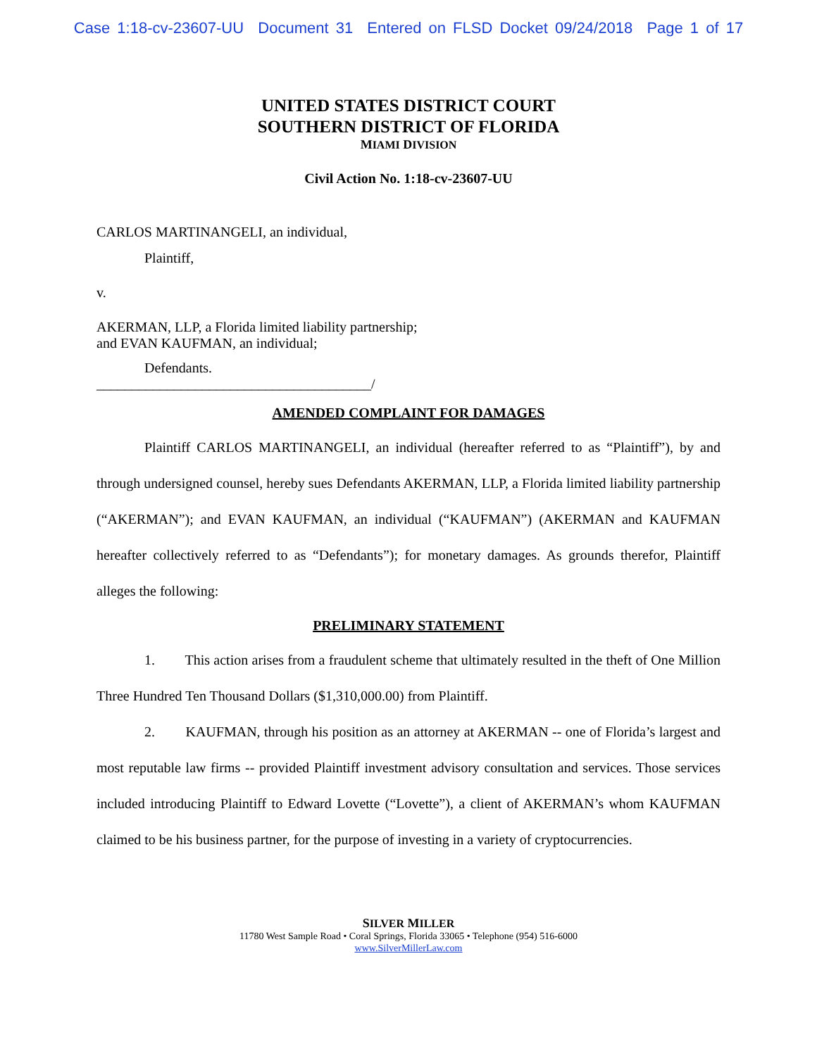Case 1:18-cv-23607-UU Document 31 Entered on FLSD Docket 09/24/2018 Page 1 of 17
UNITED STATES DISTRICT COURT
SOUTHERN DISTRICT OF FLORIDA
MIAMI DIVISION
Civil Action No. 1:18-cv-23607-UU
CARLOS MARTINANGELI, an individual,
Plaintiff,
v.
AKERMAN, LLP, a Florida limited liability partnership;
and EVAN KAUFMAN, an individual;
Defendants.
_______________________________________/
AMENDED COMPLAINT FOR DAMAGES
Plaintiff CARLOS MARTINANGELI, an individual (hereafter referred to as “Plaintiff”), by and through undersigned counsel, hereby sues Defendants AKERMAN, LLP, a Florida limited liability partnership (“AKERMAN”); and EVAN KAUFMAN, an individual (“KAUFMAN”) (AKERMAN and KAUFMAN hereafter collectively referred to as “Defendants”); for monetary damages. As grounds therefor, Plaintiff alleges the following:
PRELIMINARY STATEMENT
1. This action arises from a fraudulent scheme that ultimately resulted in the theft of One Million Three Hundred Ten Thousand Dollars ($1,310,000.00) from Plaintiff.
2. KAUFMAN, through his position as an attorney at AKERMAN -- one of Florida’s largest and most reputable law firms -- provided Plaintiff investment advisory consultation and services. Those services included introducing Plaintiff to Edward Lovette (“Lovette”), a client of AKERMAN’s whom KAUFMAN claimed to be his business partner, for the purpose of investing in a variety of cryptocurrencies.
SILVER MILLER
11780 West Sample Road • Coral Springs, Florida 33065 • Telephone (954) 516-6000
www.SilverMillerLaw.com